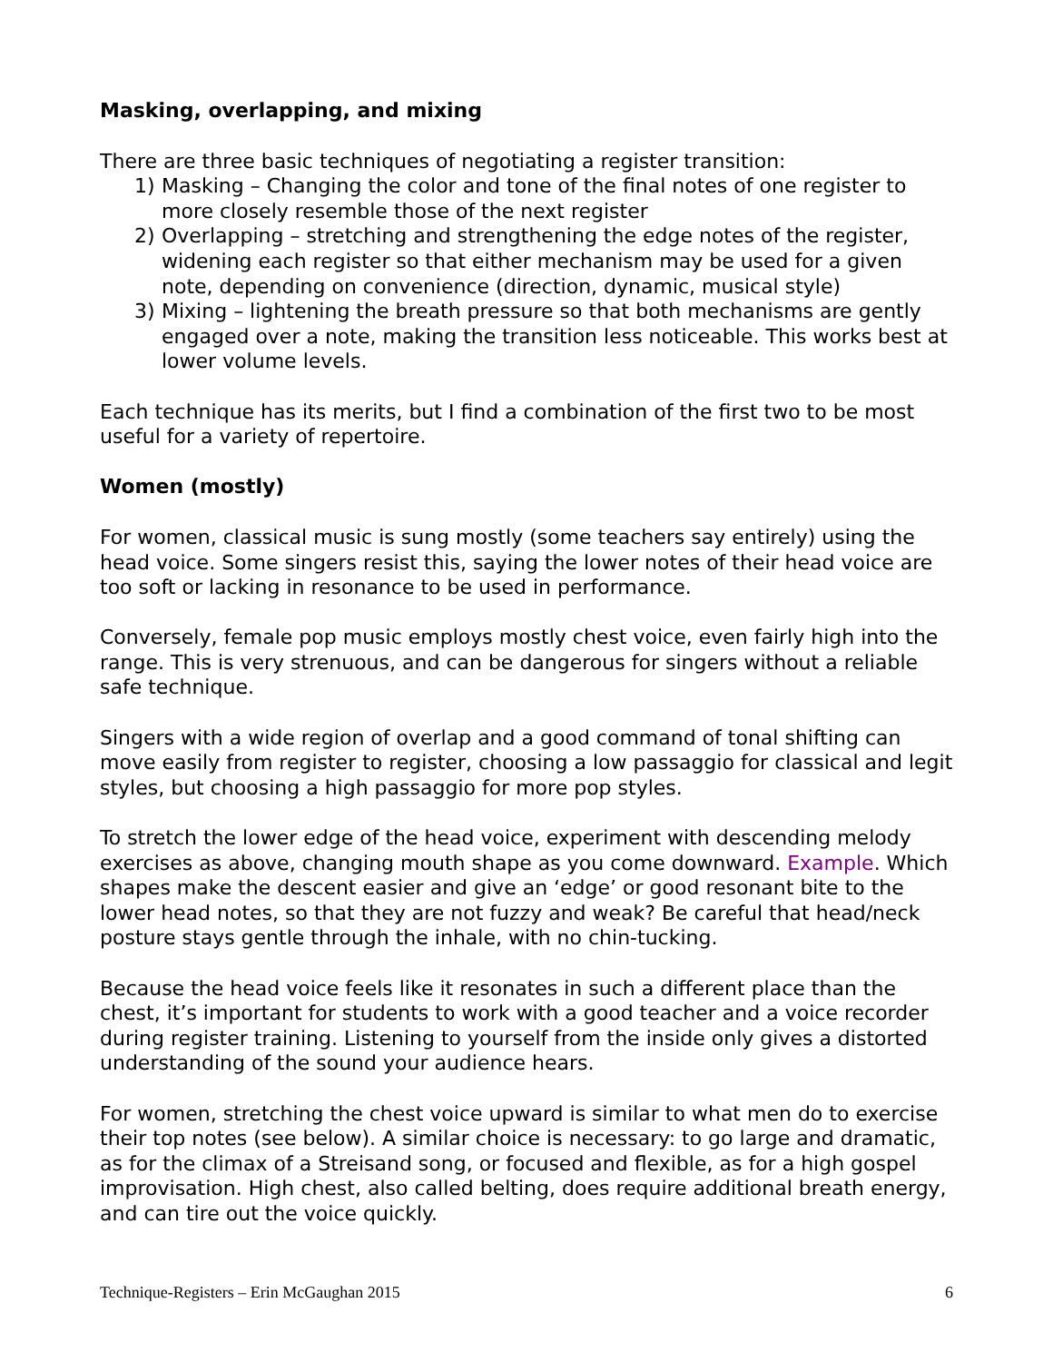Masking, overlapping, and mixing
There are three basic techniques of negotiating a register transition:
1) Masking – Changing the color and tone of the final notes of one register to more closely resemble those of the next register
2) Overlapping – stretching and strengthening the edge notes of the register, widening each register so that either mechanism may be used for a given note, depending on convenience (direction, dynamic, musical style)
3) Mixing – lightening the breath pressure so that both mechanisms are gently engaged over a note, making the transition less noticeable. This works best at lower volume levels.
Each technique has its merits, but I find a combination of the first two to be most useful for a variety of repertoire.
Women (mostly)
For women, classical music is sung mostly (some teachers say entirely) using the head voice. Some singers resist this, saying the lower notes of their head voice are too soft or lacking in resonance to be used in performance.
Conversely, female pop music employs mostly chest voice, even fairly high into the range. This is very strenuous, and can be dangerous for singers without a reliable safe technique.
Singers with a wide region of overlap and a good command of tonal shifting can move easily from register to register, choosing a low passaggio for classical and legit styles, but choosing a high passaggio for more pop styles.
To stretch the lower edge of the head voice, experiment with descending melody exercises as above, changing mouth shape as you come downward. Example. Which shapes make the descent easier and give an ‘edge’ or good resonant bite to the lower head notes, so that they are not fuzzy and weak? Be careful that head/neck posture stays gentle through the inhale, with no chin-tucking.
Because the head voice feels like it resonates in such a different place than the chest, it’s important for students to work with a good teacher and a voice recorder during register training. Listening to yourself from the inside only gives a distorted understanding of the sound your audience hears.
For women, stretching the chest voice upward is similar to what men do to exercise their top notes (see below). A similar choice is necessary: to go large and dramatic, as for the climax of a Streisand song, or focused and flexible, as for a high gospel improvisation. High chest, also called belting, does require additional breath energy, and can tire out the voice quickly.
Technique-Registers – Erin McGaughan 2015 6